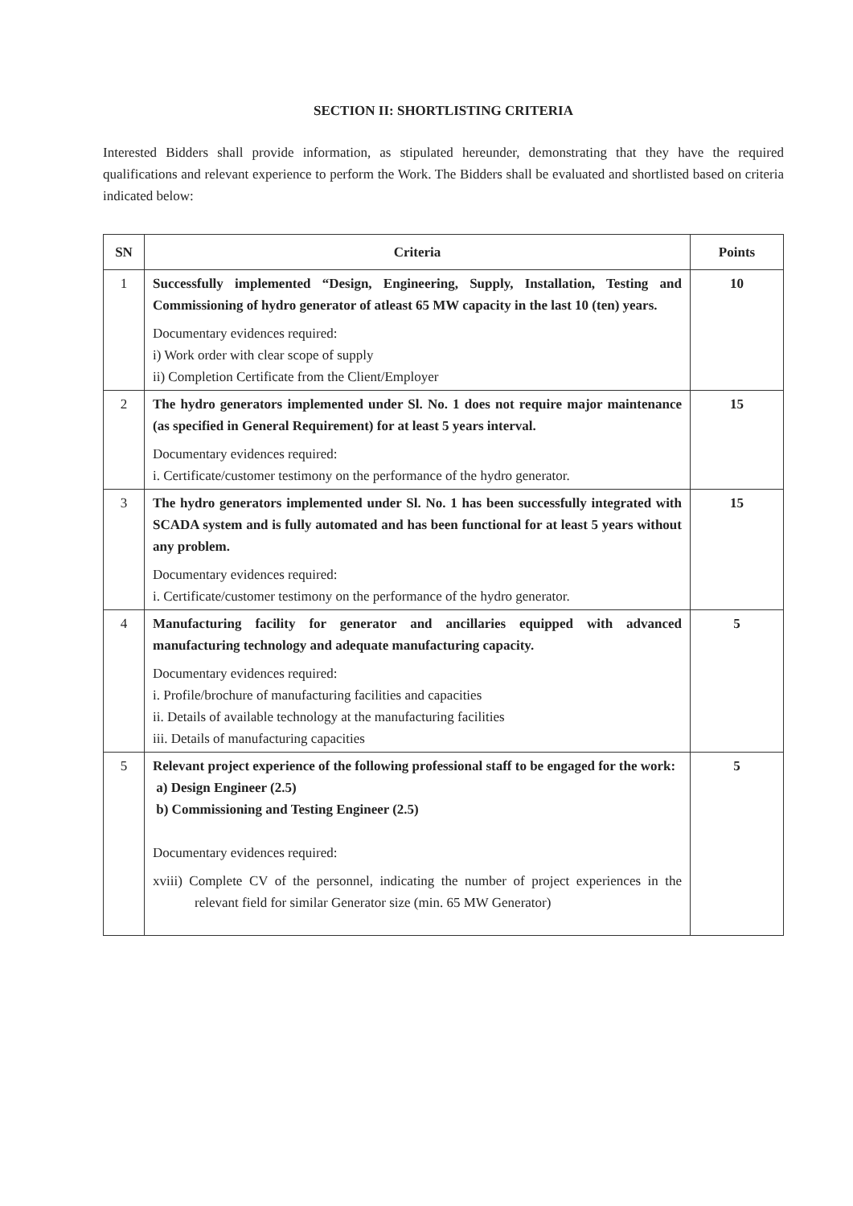SECTION II: SHORTLISTING CRITERIA
Interested Bidders shall provide information, as stipulated hereunder, demonstrating that they have the required qualifications and relevant experience to perform the Work. The Bidders shall be evaluated and shortlisted based on criteria indicated below:
| SN | Criteria | Points |
| --- | --- | --- |
| 1 | Successfully implemented “Design, Engineering, Supply, Installation, Testing and Commissioning of hydro generator of atleast 65 MW capacity in the last 10 (ten) years. Documentary evidences required: i) Work order with clear scope of supply ii) Completion Certificate from the Client/Employer | 10 |
| 2 | The hydro generators implemented under Sl. No. 1 does not require major maintenance (as specified in General Requirement) for at least 5 years interval. Documentary evidences required: i. Certificate/customer testimony on the performance of the hydro generator. | 15 |
| 3 | The hydro generators implemented under Sl. No. 1 has been successfully integrated with SCADA system and is fully automated and has been functional for at least 5 years without any problem. Documentary evidences required: i. Certificate/customer testimony on the performance of the hydro generator. | 15 |
| 4 | Manufacturing facility for generator and ancillaries equipped with advanced manufacturing technology and adequate manufacturing capacity. Documentary evidences required: i. Profile/brochure of manufacturing facilities and capacities ii. Details of available technology at the manufacturing facilities iii. Details of manufacturing capacities | 5 |
| 5 | Relevant project experience of the following professional staff to be engaged for the work: a) Design Engineer (2.5) b) Commissioning and Testing Engineer (2.5) Documentary evidences required: xviii) Complete CV of the personnel, indicating the number of project experiences in the relevant field for similar Generator size (min. 65 MW Generator) | 5 |